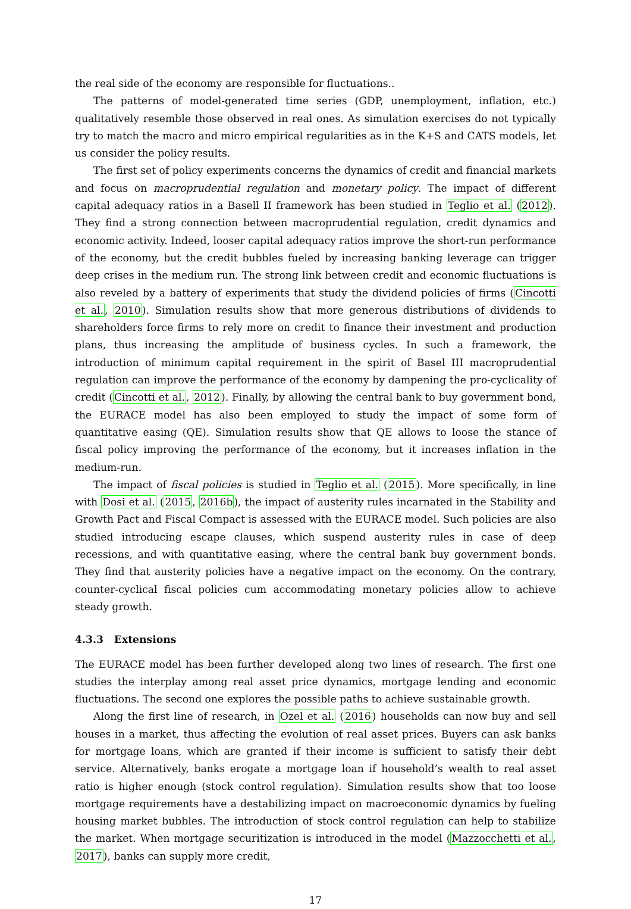the real side of the economy are responsible for fluctuations..
The patterns of model-generated time series (GDP, unemployment, inflation, etc.) qualitatively resemble those observed in real ones. As simulation exercises do not typically try to match the macro and micro empirical regularities as in the K+S and CATS models, let us consider the policy results.
The first set of policy experiments concerns the dynamics of credit and financial markets and focus on macroprudential regulation and monetary policy. The impact of different capital adequacy ratios in a Basell II framework has been studied in Teglio et al. (2012). They find a strong connection between macroprudential regulation, credit dynamics and economic activity. Indeed, looser capital adequacy ratios improve the short-run performance of the economy, but the credit bubbles fueled by increasing banking leverage can trigger deep crises in the medium run. The strong link between credit and economic fluctuations is also reveled by a battery of experiments that study the dividend policies of firms (Cincotti et al., 2010). Simulation results show that more generous distributions of dividends to shareholders force firms to rely more on credit to finance their investment and production plans, thus increasing the amplitude of business cycles. In such a framework, the introduction of minimum capital requirement in the spirit of Basel III macroprudential regulation can improve the performance of the economy by dampening the pro-cyclicality of credit (Cincotti et al., 2012). Finally, by allowing the central bank to buy government bond, the EURACE model has also been employed to study the impact of some form of quantitative easing (QE). Simulation results show that QE allows to loose the stance of fiscal policy improving the performance of the economy, but it increases inflation in the medium-run.
The impact of fiscal policies is studied in Teglio et al. (2015). More specifically, in line with Dosi et al. (2015, 2016b), the impact of austerity rules incarnated in the Stability and Growth Pact and Fiscal Compact is assessed with the EURACE model. Such policies are also studied introducing escape clauses, which suspend austerity rules in case of deep recessions, and with quantitative easing, where the central bank buy government bonds. They find that austerity policies have a negative impact on the economy. On the contrary, counter-cyclical fiscal policies cum accommodating monetary policies allow to achieve steady growth.
4.3.3 Extensions
The EURACE model has been further developed along two lines of research. The first one studies the interplay among real asset price dynamics, mortgage lending and economic fluctuations. The second one explores the possible paths to achieve sustainable growth.
Along the first line of research, in Ozel et al. (2016) households can now buy and sell houses in a market, thus affecting the evolution of real asset prices. Buyers can ask banks for mortgage loans, which are granted if their income is sufficient to satisfy their debt service. Alternatively, banks erogate a mortgage loan if household’s wealth to real asset ratio is higher enough (stock control regulation). Simulation results show that too loose mortgage requirements have a destabilizing impact on macroeconomic dynamics by fueling housing market bubbles. The introduction of stock control regulation can help to stabilize the market. When mortgage securitization is introduced in the model (Mazzocchetti et al., 2017), banks can supply more credit,
17